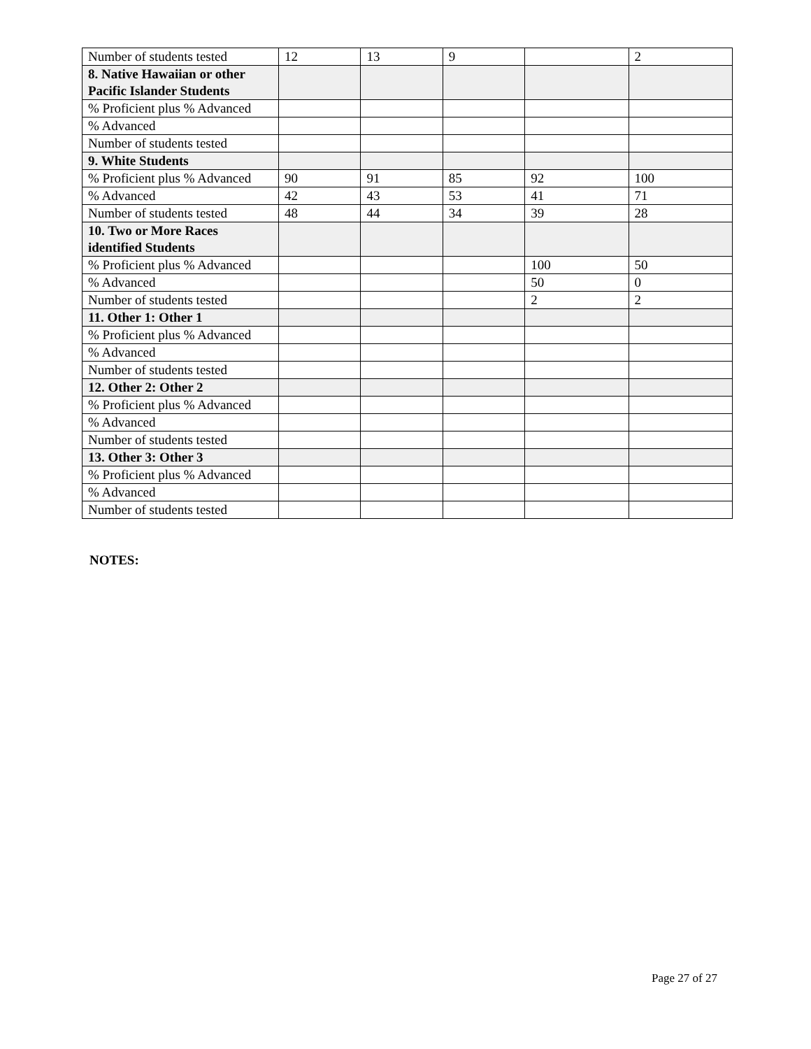| Number of students tested | 12 | 13 | 9 | | 2 |
| 8. Native Hawaiian or other Pacific Islander Students | | | | | |
| % Proficient plus % Advanced | | | | | |
| % Advanced | | | | | |
| Number of students tested | | | | | |
| 9. White Students | | | | | |
| % Proficient plus % Advanced | 90 | 91 | 85 | 92 | 100 |
| % Advanced | 42 | 43 | 53 | 41 | 71 |
| Number of students tested | 48 | 44 | 34 | 39 | 28 |
| 10. Two or More Races identified Students | | | | | |
| % Proficient plus % Advanced | | | | 100 | 50 |
| % Advanced | | | | 50 | 0 |
| Number of students tested | | | | 2 | 2 |
| 11. Other 1: Other 1 | | | | | |
| % Proficient plus % Advanced | | | | | |
| % Advanced | | | | | |
| Number of students tested | | | | | |
| 12. Other 2: Other 2 | | | | | |
| % Proficient plus % Advanced | | | | | |
| % Advanced | | | | | |
| Number of students tested | | | | | |
| 13. Other 3: Other 3 | | | | | |
| % Proficient plus % Advanced | | | | | |
| % Advanced | | | | | |
| Number of students tested | | | | | |
NOTES:
Page 27 of 27